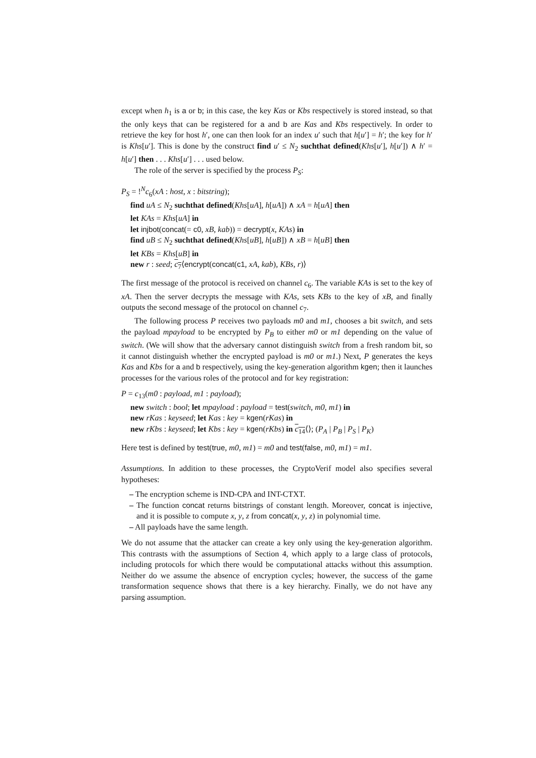except when h<sub>1</sub> is a or b; in this case, the key Kas or Kbs respectively is stored instead, so that the only keys that can be registered for a and b are Kas and Kbs respectively. In order to retrieve the key for host h′, one can then look for an index u′ such that h[u′] = h′; the key for h′ is Khs[u′]. This is done by the construct find u′ ≤ N<sub>2</sub> suchthat defined(Khs[u′], h[u′]) ∧ h′ = h[u′] then . . . Khs[u′] . . . used below.
The role of the server is specified by the process P<sub>S</sub>:
P<sub>S</sub> = !<sup>N</sup>c<sub>6</sub>(xA : host, x : bitstring);
find uA ≤ N<sub>2</sub> suchthat defined(Khs[uA], h[uA]) ∧ xA = h[uA] then
let KAs = Khs[uA] in
let injbot(concat(= c0, xB, kab)) = decrypt(x, KAs) in
find uB ≤ N<sub>2</sub> suchthat defined(Khs[uB], h[uB]) ∧ xB = h[uB] then
let KBs = Khs[uB] in
new r : seed; c<sub>7</sub>⟨encrypt(concat(c1, xA, kab), KBs, r)⟩
The first message of the protocol is received on channel c<sub>6</sub>. The variable KAs is set to the key of xA. Then the server decrypts the message with KAs, sets KBs to the key of xB, and finally outputs the second message of the protocol on channel c<sub>7</sub>.
The following process P receives two payloads m0 and m1, chooses a bit switch, and sets the payload mpayload to be encrypted by P<sub>B</sub> to either m0 or m1 depending on the value of switch. (We will show that the adversary cannot distinguish switch from a fresh random bit, so it cannot distinguish whether the encrypted payload is m0 or m1.) Next, P generates the keys Kas and Kbs for a and b respectively, using the key-generation algorithm kgen; then it launches processes for the various roles of the protocol and for key registration:
P = c<sub>13</sub>(m0 : payload, m1 : payload);
new switch : bool; let mpayload : payload = test(switch, m0, m1) in
new rKas : keyseed; let Kas : key = kgen(rKas) in
new rKbs : keyseed; let Kbs : key = kgen(rKbs) in c<sub>14</sub>⟨⟩; (P<sub>A</sub> | P<sub>B</sub> | P<sub>S</sub> | P<sub>K</sub>)
Here test is defined by test(true, m0, m1) = m0 and test(false, m0, m1) = m1.
Assumptions. In addition to these processes, the CryptoVerif model also specifies several hypotheses:
– The encryption scheme is IND-CPA and INT-CTXT.
– The function concat returns bitstrings of constant length. Moreover, concat is injective, and it is possible to compute x, y, z from concat(x, y, z) in polynomial time.
– All payloads have the same length.
We do not assume that the attacker can create a key only using the key-generation algorithm. This contrasts with the assumptions of Section 4, which apply to a large class of protocols, including protocols for which there would be computational attacks without this assumption. Neither do we assume the absence of encryption cycles; however, the success of the game transformation sequence shows that there is a key hierarchy. Finally, we do not have any parsing assumption.